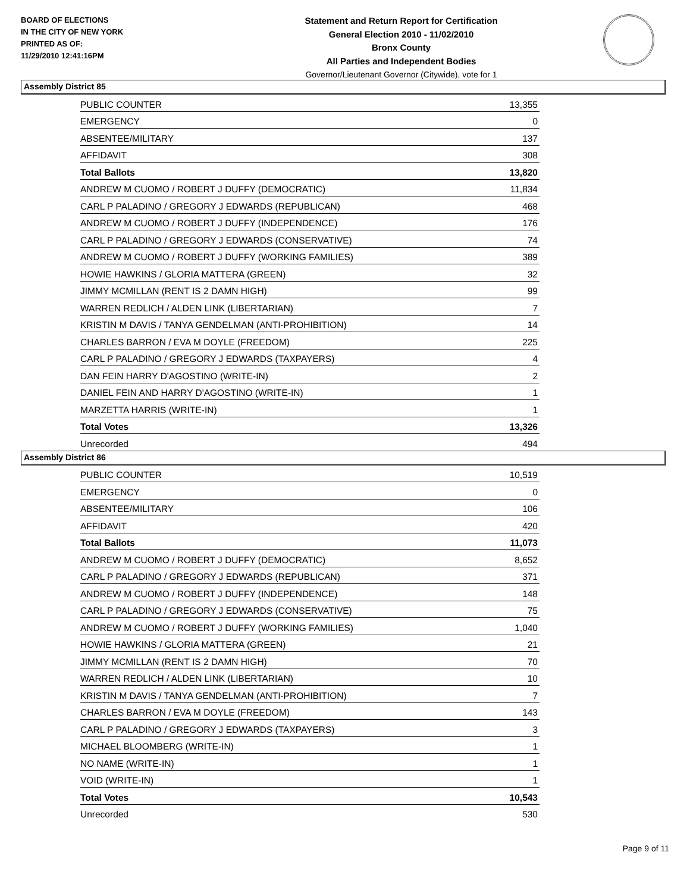BOARD OF ELECTIONS
IN THE CITY OF NEW YORK
PRINTED AS OF:
11/29/2010 12:41:16PM
Statement and Return Report for Certification
General Election 2010 - 11/02/2010
Bronx County
All Parties and Independent Bodies
Governor/Lieutenant Governor (Citywide), vote for 1
Assembly District 85
| PUBLIC COUNTER | 13,355 |
| EMERGENCY | 0 |
| ABSENTEE/MILITARY | 137 |
| AFFIDAVIT | 308 |
| Total Ballots | 13,820 |
| ANDREW M CUOMO / ROBERT J DUFFY (DEMOCRATIC) | 11,834 |
| CARL P PALADINO / GREGORY J EDWARDS (REPUBLICAN) | 468 |
| ANDREW M CUOMO / ROBERT J DUFFY (INDEPENDENCE) | 176 |
| CARL P PALADINO / GREGORY J EDWARDS (CONSERVATIVE) | 74 |
| ANDREW M CUOMO / ROBERT J DUFFY (WORKING FAMILIES) | 389 |
| HOWIE HAWKINS / GLORIA MATTERA (GREEN) | 32 |
| JIMMY MCMILLAN (RENT IS 2 DAMN HIGH) | 99 |
| WARREN REDLICH / ALDEN LINK (LIBERTARIAN) | 7 |
| KRISTIN M DAVIS / TANYA GENDELMAN (ANTI-PROHIBITION) | 14 |
| CHARLES BARRON / EVA M DOYLE (FREEDOM) | 225 |
| CARL P PALADINO / GREGORY J EDWARDS (TAXPAYERS) | 4 |
| DAN FEIN HARRY D'AGOSTINO (WRITE-IN) | 2 |
| DANIEL FEIN AND HARRY D'AGOSTINO (WRITE-IN) | 1 |
| MARZETTA HARRIS (WRITE-IN) | 1 |
| Total Votes | 13,326 |
| Unrecorded | 494 |
Assembly District 86
| PUBLIC COUNTER | 10,519 |
| EMERGENCY | 0 |
| ABSENTEE/MILITARY | 106 |
| AFFIDAVIT | 420 |
| Total Ballots | 11,073 |
| ANDREW M CUOMO / ROBERT J DUFFY (DEMOCRATIC) | 8,652 |
| CARL P PALADINO / GREGORY J EDWARDS (REPUBLICAN) | 371 |
| ANDREW M CUOMO / ROBERT J DUFFY (INDEPENDENCE) | 148 |
| CARL P PALADINO / GREGORY J EDWARDS (CONSERVATIVE) | 75 |
| ANDREW M CUOMO / ROBERT J DUFFY (WORKING FAMILIES) | 1,040 |
| HOWIE HAWKINS / GLORIA MATTERA (GREEN) | 21 |
| JIMMY MCMILLAN (RENT IS 2 DAMN HIGH) | 70 |
| WARREN REDLICH / ALDEN LINK (LIBERTARIAN) | 10 |
| KRISTIN M DAVIS / TANYA GENDELMAN (ANTI-PROHIBITION) | 7 |
| CHARLES BARRON / EVA M DOYLE (FREEDOM) | 143 |
| CARL P PALADINO / GREGORY J EDWARDS (TAXPAYERS) | 3 |
| MICHAEL BLOOMBERG (WRITE-IN) | 1 |
| NO NAME (WRITE-IN) | 1 |
| VOID (WRITE-IN) | 1 |
| Total Votes | 10,543 |
| Unrecorded | 530 |
Page 9 of 11